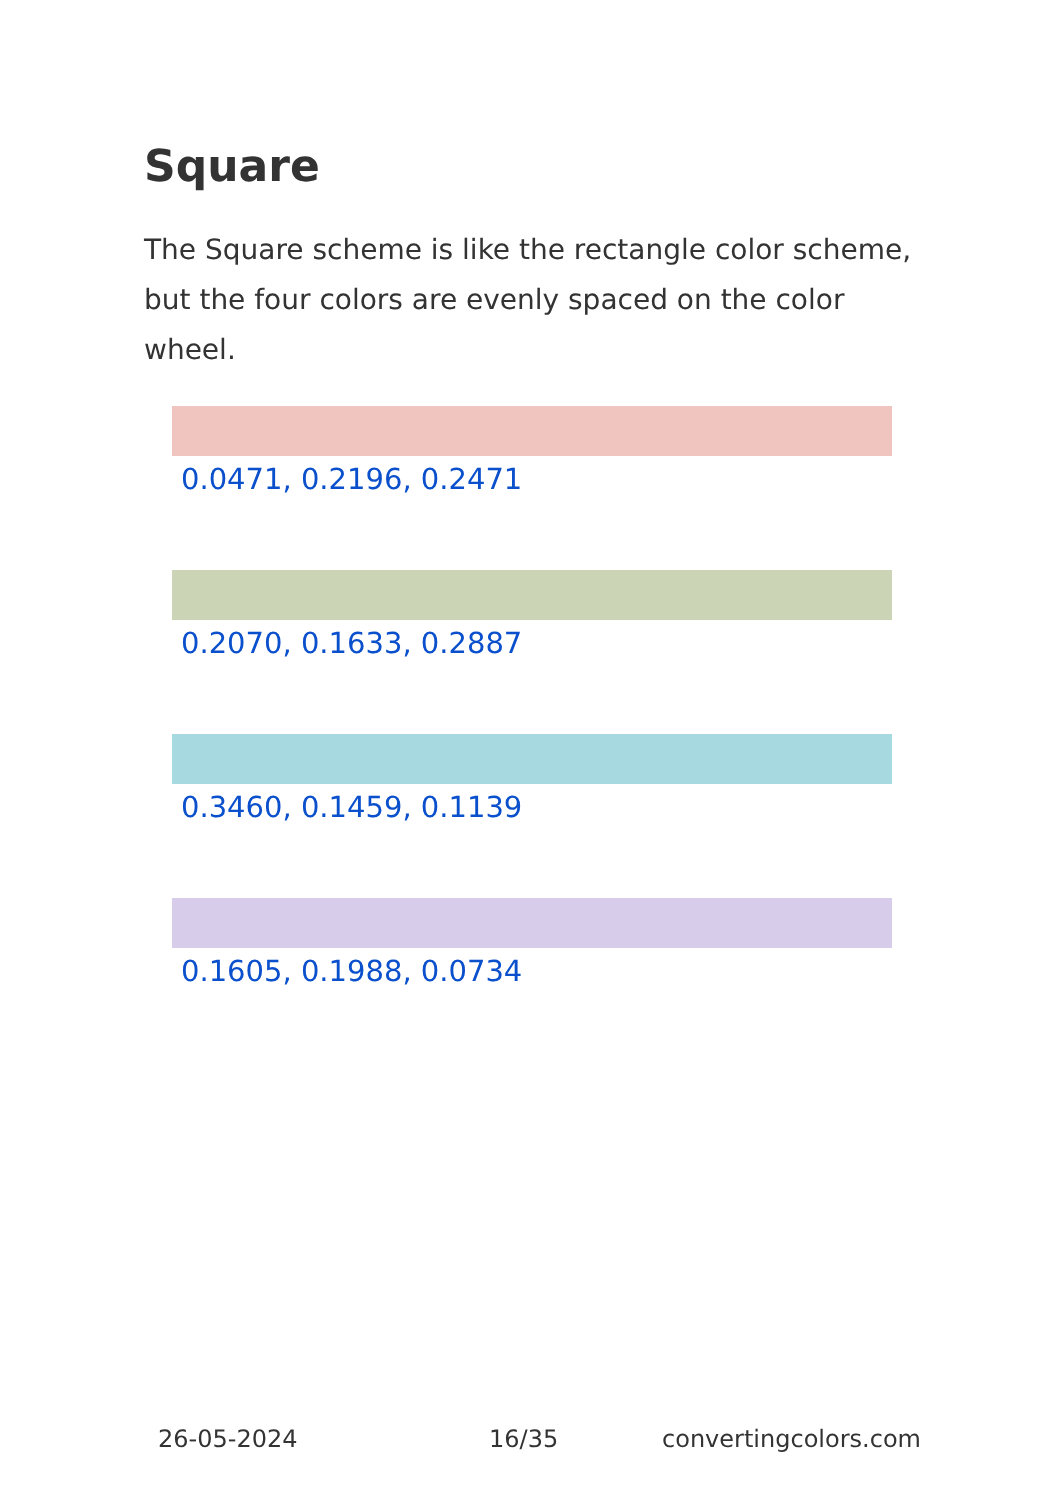Square
The Square scheme is like the rectangle color scheme, but the four colors are evenly spaced on the color wheel.
0.0471, 0.2196, 0.2471
0.2070, 0.1633, 0.2887
0.3460, 0.1459, 0.1139
0.1605, 0.1988, 0.0734
26-05-2024 16/35 convertingcolors.com